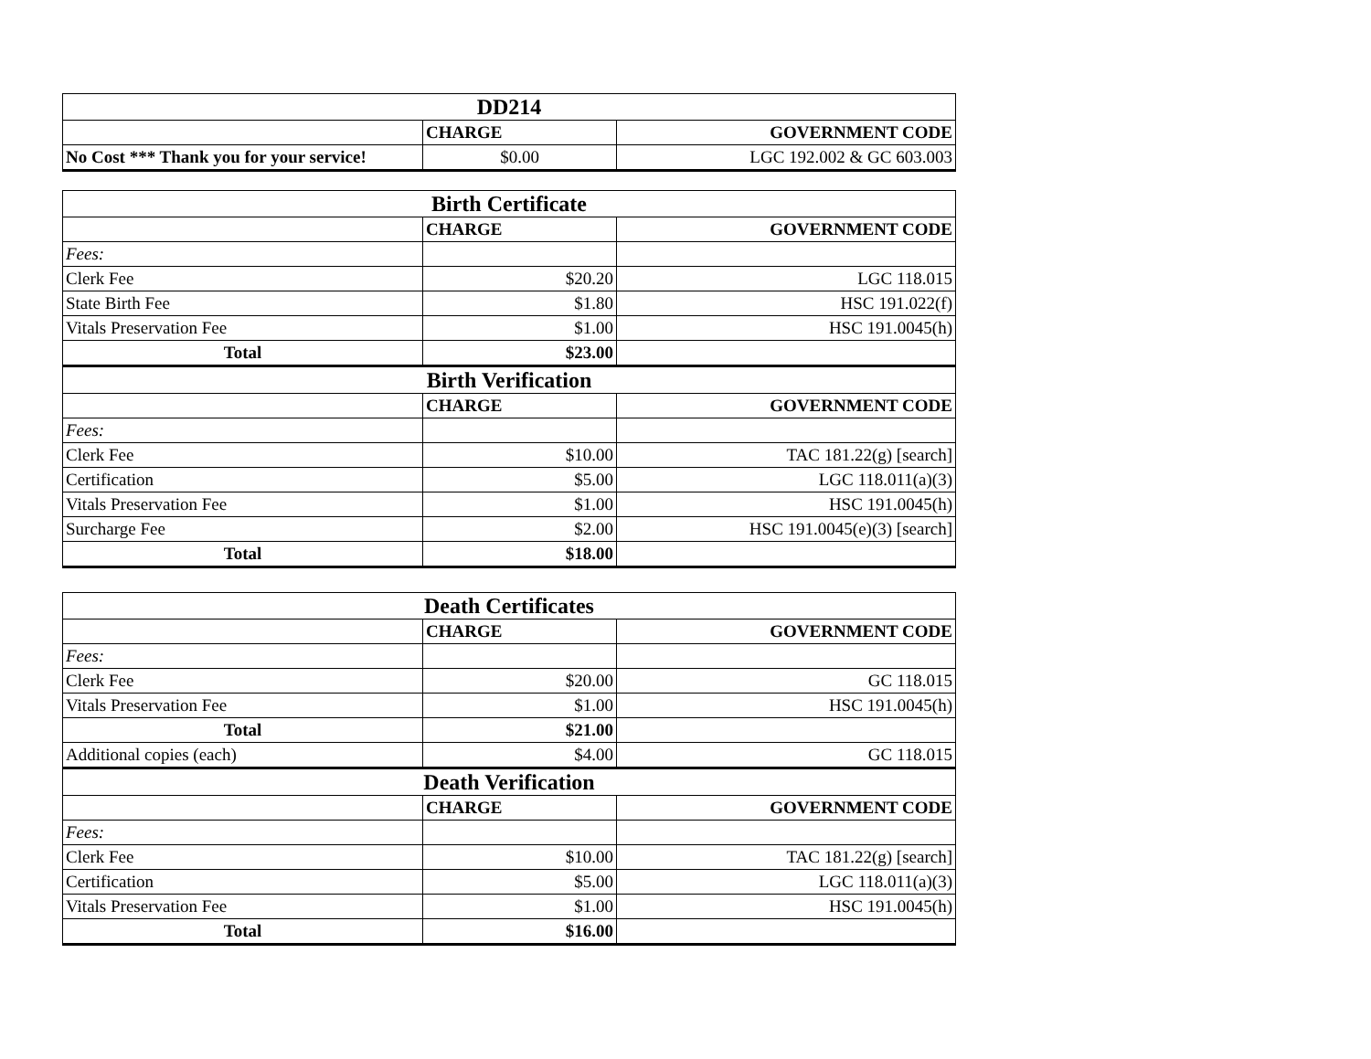| DD214 | | |
| | CHARGE | GOVERNMENT CODE |
| No Cost *** Thank you for your service! | $0.00 | LGC 192.002 & GC 603.003 |
| Birth Certificate | | |
| | CHARGE | GOVERNMENT CODE |
| Fees: | | |
| Clerk Fee | $20.20 | LGC 118.015 |
| State Birth Fee | $1.80 | HSC 191.022(f) |
| Vitals Preservation Fee | $1.00 | HSC 191.0045(h) |
| Total | $23.00 | |
| Birth Verification | | |
| | CHARGE | GOVERNMENT CODE |
| Fees: | | |
| Clerk Fee | $10.00 | TAC 181.22(g) [search] |
| Certification | $5.00 | LGC 118.011(a)(3) |
| Vitals Preservation Fee | $1.00 | HSC 191.0045(h) |
| Surcharge Fee | $2.00 | HSC 191.0045(e)(3) [search] |
| Total | $18.00 | |
| Death Certificates | | |
| | CHARGE | GOVERNMENT CODE |
| Fees: | | |
| Clerk Fee | $20.00 | GC 118.015 |
| Vitals Preservation Fee | $1.00 | HSC 191.0045(h) |
| Total | $21.00 | |
| Additional copies (each) | $4.00 | GC 118.015 |
| Death Verification | | |
| | CHARGE | GOVERNMENT CODE |
| Fees: | | |
| Clerk Fee | $10.00 | TAC 181.22(g) [search] |
| Certification | $5.00 | LGC 118.011(a)(3) |
| Vitals Preservation Fee | $1.00 | HSC 191.0045(h) |
| Total | $16.00 | |